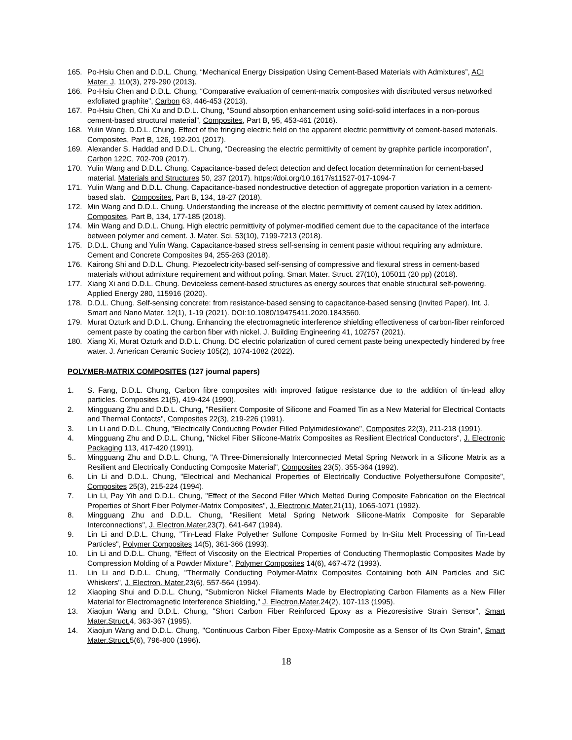165. Po-Hsiu Chen and D.D.L. Chung, “Mechanical Energy Dissipation Using Cement-Based Materials with Admixtures”, ACI Mater. J. 110(3), 279-290 (2013).
166. Po-Hsiu Chen and D.D.L. Chung, “Comparative evaluation of cement-matrix composites with distributed versus networked exfoliated graphite”, Carbon 63, 446-453 (2013).
167. Po-Hsiu Chen, Chi Xu and D.D.L. Chung, “Sound absorption enhancement using solid-solid interfaces in a non-porous cement-based structural material”, Composites, Part B, 95, 453-461 (2016).
168. Yulin Wang, D.D.L. Chung. Effect of the fringing electric field on the apparent electric permittivity of cement-based materials. Composites, Part B, 126, 192-201 (2017).
169. Alexander S. Haddad and D.D.L. Chung, “Decreasing the electric permittivity of cement by graphite particle incorporation”, Carbon 122C, 702-709 (2017).
170. Yulin Wang and D.D.L. Chung. Capacitance-based defect detection and defect location determination for cement-based material. Materials and Structures 50, 237 (2017). https://doi.org/10.1617/s11527-017-1094-7
171. Yulin Wang and D.D.L. Chung. Capacitance-based nondestructive detection of aggregate proportion variation in a cement-based slab. Composites, Part B, 134, 18-27 (2018).
172. Min Wang and D.D.L. Chung. Understanding the increase of the electric permittivity of cement caused by latex addition. Composites, Part B, 134, 177-185 (2018).
174. Min Wang and D.D.L. Chung. High electric permittivity of polymer-modified cement due to the capacitance of the interface between polymer and cement. J. Mater. Sci. 53(10), 7199-7213 (2018).
175. D.D.L. Chung and Yulin Wang. Capacitance-based stress self-sensing in cement paste without requiring any admixture. Cement and Concrete Composites 94, 255-263 (2018).
176. Kairong Shi and D.D.L. Chung. Piezoelectricity-based self-sensing of compressive and flexural stress in cement-based materials without admixture requirement and without poling. Smart Mater. Struct. 27(10), 105011 (20 pp) (2018).
177. Xiang Xi and D.D.L. Chung. Deviceless cement-based structures as energy sources that enable structural self-powering. Applied Energy 280, 115916 (2020).
178. D.D.L. Chung. Self-sensing concrete: from resistance-based sensing to capacitance-based sensing (Invited Paper). Int. J. Smart and Nano Mater. 12(1), 1-19 (2021). DOI:10.1080/19475411.2020.1843560.
179. Murat Ozturk and D.D.L. Chung. Enhancing the electromagnetic interference shielding effectiveness of carbon-fiber reinforced cement paste by coating the carbon fiber with nickel. J. Building Engineering 41, 102757 (2021).
180. Xiang Xi, Murat Ozturk and D.D.L. Chung. DC electric polarization of cured cement paste being unexpectedly hindered by free water. J. American Ceramic Society 105(2), 1074-1082 (2022).
POLYMER-MATRIX COMPOSITES (127 journal papers)
1. S. Fang, D.D.L. Chung, Carbon fibre composites with improved fatigue resistance due to the addition of tin-lead alloy particles. Composites 21(5), 419-424 (1990).
2. Mingguang Zhu and D.D.L. Chung, "Resilient Composite of Silicone and Foamed Tin as a New Material for Electrical Contacts and Thermal Contacts", Composites 22(3), 219-226 (1991).
3. Lin Li and D.D.L. Chung, "Electrically Conducting Powder Filled Polyimidesiloxane", Composites 22(3), 211-218 (1991).
4. Mingguang Zhu and D.D.L. Chung, "Nickel Fiber Silicone-Matrix Composites as Resilient Electrical Conductors", J. Electronic Packaging 113, 417-420 (1991).
5.. Mingguang Zhu and D.D.L. Chung, "A Three-Dimensionally Interconnected Metal Spring Network in a Silicone Matrix as a Resilient and Electrically Conducting Composite Material", Composites 23(5), 355-364 (1992).
6. Lin Li and D.D.L. Chung, "Electrical and Mechanical Properties of Electrically Conductive Polyethersulfone Composite", Composites 25(3), 215-224 (1994).
7. Lin Li, Pay Yih and D.D.L. Chung, "Effect of the Second Filler Which Melted During Composite Fabrication on the Electrical Properties of Short Fiber Polymer-Matrix Composites", J. Electronic Mater. 21(11), 1065-1071 (1992).
8. Mingguang Zhu and D.D.L. Chung, "Resilient Metal Spring Network Silicone-Matrix Composite for Separable Interconnections", J. Electron.Mater. 23(7), 641-647 (1994).
9. Lin Li and D.D.L. Chung, "Tin-Lead Flake Polyether Sulfone Composite Formed by In-Situ Melt Processing of Tin-Lead Particles", Polymer Composites 14(5), 361-366 (1993).
10. Lin Li and D.D.L. Chung, "Effect of Viscosity on the Electrical Properties of Conducting Thermoplastic Composites Made by Compression Molding of a Powder Mixture", Polymer Composites 14(6), 467-472 (1993).
11. Lin Li and D.D.L. Chung, "Thermally Conducting Polymer-Matrix Composites Containing both AlN Particles and SiC Whiskers", J. Electron. Mater. 23(6), 557-564 (1994).
12 Xiaoping Shui and D.D.L. Chung, "Submicron Nickel Filaments Made by Electroplating Carbon Filaments as a New Filler Material for Electromagnetic Interference Shielding," J. Electron.Mater. 24(2), 107-113 (1995).
13. Xiaojun Wang and D.D.L. Chung, "Short Carbon Fiber Reinforced Epoxy as a Piezoresistive Strain Sensor", Smart Mater.Struct. 4, 363-367 (1995).
14. Xiaojun Wang and D.D.L. Chung, "Continuous Carbon Fiber Epoxy-Matrix Composite as a Sensor of Its Own Strain", Smart Mater.Struct. 5(6), 796-800 (1996).
18